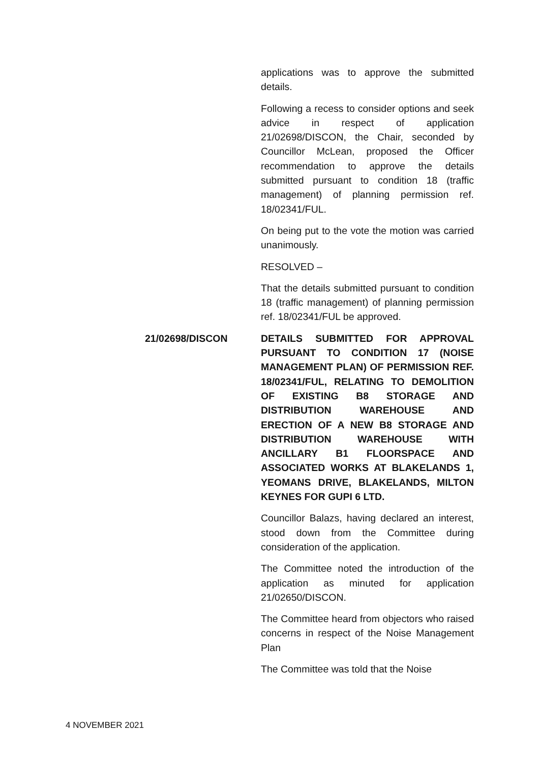applications was to approve the submitted details.
Following a recess to consider options and seek advice in respect of application 21/02698/DISCON, the Chair, seconded by Councillor McLean, proposed the Officer recommendation to approve the details submitted pursuant to condition 18 (traffic management) of planning permission ref. 18/02341/FUL.
On being put to the vote the motion was carried unanimously.
RESOLVED –
That the details submitted pursuant to condition 18 (traffic management) of planning permission ref. 18/02341/FUL be approved.
21/02698/DISCON DETAILS SUBMITTED FOR APPROVAL PURSUANT TO CONDITION 17 (NOISE MANAGEMENT PLAN) OF PERMISSION REF. 18/02341/FUL, RELATING TO DEMOLITION OF EXISTING B8 STORAGE AND DISTRIBUTION WAREHOUSE AND ERECTION OF A NEW B8 STORAGE AND DISTRIBUTION WAREHOUSE WITH ANCILLARY B1 FLOORSPACE AND ASSOCIATED WORKS AT BLAKELANDS 1, YEOMANS DRIVE, BLAKELANDS, MILTON KEYNES FOR GUPI 6 LTD.
Councillor Balazs, having declared an interest, stood down from the Committee during consideration of the application.
The Committee noted the introduction of the application as minuted for application 21/02650/DISCON.
The Committee heard from objectors who raised concerns in respect of the Noise Management Plan
The Committee was told that the Noise
4 NOVEMBER 2021